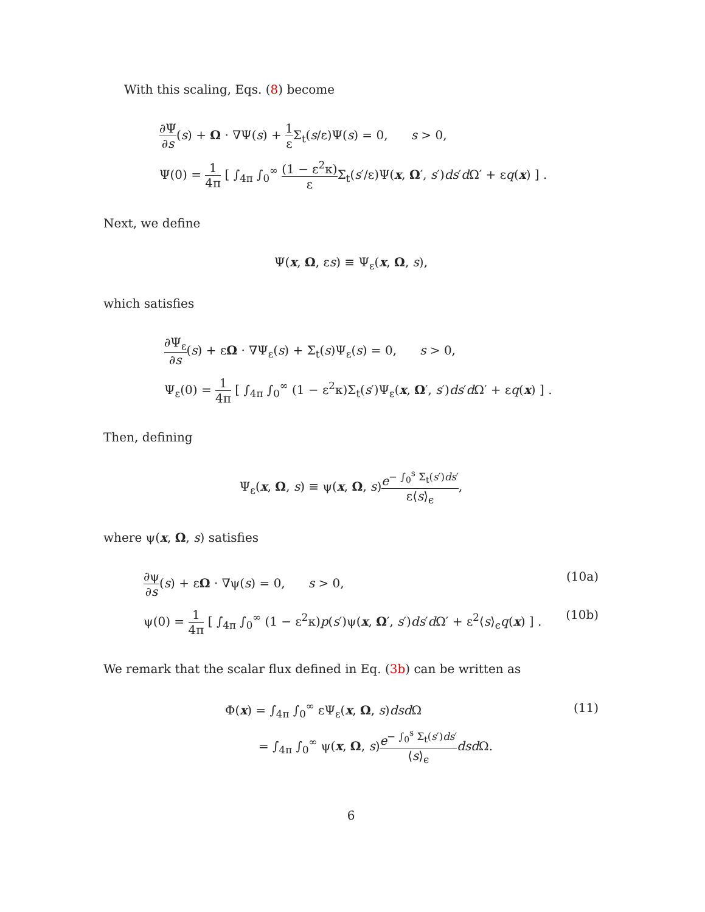With this scaling, Eqs. (8) become
∂Ψ ∂s(s) + Ω · ∇Ψ(s) + 1 ε Σ<sub>t</sub>(s/ε)Ψ(s) = 0, s > 0,
Ψ(0) = 1 4π [ ∫<sub>4π</sub> ∫<sub>0</sub><sup>∞</sup> (1 − ε<sup>2</sup>κ) ε Σ<sub>t</sub>(s′/ε)Ψ(x, Ω′, s′)ds′d Ω′ + εq(x) ] .
Next, we define
Ψ(x, Ω, εs) ≡ Ψ<sub>ε</sub>(x, Ω, s),
which satisfies
∂Ψ<sub>ε</sub> ∂s(s) + εΩ · ∇Ψ<sub>ε</sub>(s) + Σ<sub>t</sub>(s)Ψ<sub>ε</sub>(s) = 0, s > 0,
Ψ<sub>ε</sub>(0) = 1 4π [ ∫<sub>4π</sub> ∫<sub>0</sub><sup>∞</sup> (1 − ε<sup>2</sup>κ)Σ<sub>t</sub>(s′)Ψ<sub>ε</sub>(x, Ω′, s′)ds′d Ω′ + εq(x) ] .
Then, defining
Ψ<sub>ε</sub>(x, Ω, s) ≡ ψ(x, Ω, s)e<sup>− ∫<sub>0</sub><sup>s</sup> Σ<sub>t</sub>(s′)ds′</sup> ε⟨s⟩<sub>ϵ</sub>,
where ψ(x, Ω, s) satisfies
∂ψ ∂s(s) + εΩ · ∇ψ(s) = 0, s > 0,
(10a)
ψ(0) = 1 4π [ ∫<sub>4π</sub> ∫<sub>0</sub><sup>∞</sup> (1 − ε<sup>2</sup>κ)p(s′)ψ(x, Ω′, s′)ds′d Ω′ + ε<sup>2</sup>⟨s⟩<sub>ϵ</sub>q(x) ] .
(10b)
We remark that the scalar flux defined in Eq. (3b) can be written as
Φ(x) = ∫<sub>4π</sub> ∫<sub>0</sub><sup>∞</sup> εΨ<sub>ε</sub>(x, Ω, s)dsd Ω
(11)
= ∫<sub>4π</sub> ∫<sub>0</sub><sup>∞</sup> ψ(x, Ω, s)e<sup>− ∫<sub>0</sub><sup>s</sup> Σ<sub>t</sub>(s′)ds′</sup> ⟨s⟩<sub>ϵ</sub> dsd Ω.
6